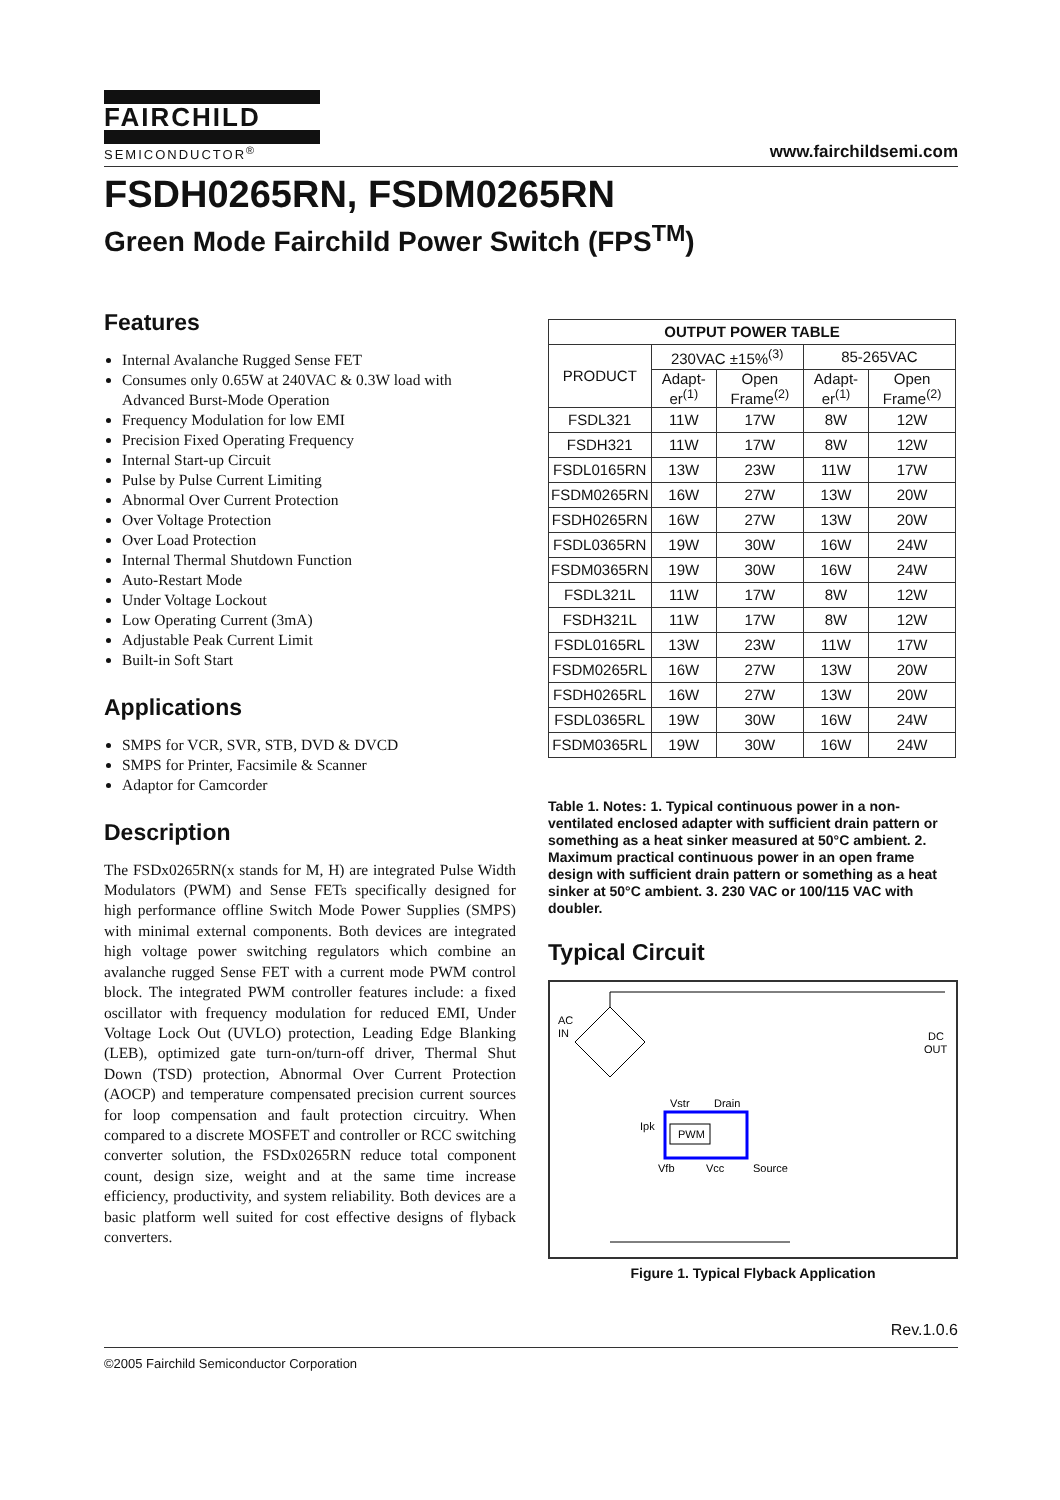FAIRCHILD
SEMICONDUCTOR<sup>®</sup>
www.fairchildsemi.com
FSDH0265RN, FSDM0265RN
Green Mode Fairchild Power Switch (FPS<sup>TM</sup>)
Features
Internal Avalanche Rugged Sense FET
Consumes only 0.65W at 240VAC & 0.3W load with Advanced Burst-Mode Operation
Frequency Modulation for low EMI
Precision Fixed Operating Frequency
Internal Start-up Circuit
Pulse by Pulse Current Limiting
Abnormal Over Current Protection
Over Voltage Protection
Over Load Protection
Internal Thermal Shutdown Function
Auto-Restart Mode
Under Voltage Lockout
Low Operating Current (3mA)
Adjustable Peak Current Limit
Built-in Soft Start
Applications
SMPS for VCR, SVR, STB, DVD & DVCD
SMPS for Printer, Facsimile & Scanner
Adaptor for Camcorder
Description
The FSDx0265RN(x stands for M, H) are integrated Pulse Width Modulators (PWM) and Sense FETs specifically designed for high performance offline Switch Mode Power Supplies (SMPS) with minimal external components. Both devices are integrated high voltage power switching regulators which combine an avalanche rugged Sense FET with a current mode PWM control block. The integrated PWM controller features include: a fixed oscillator with frequency modulation for reduced EMI, Under Voltage Lock Out (UVLO) protection, Leading Edge Blanking (LEB), optimized gate turn-on/turn-off driver, Thermal Shut Down (TSD) protection, Abnormal Over Current Protection (AOCP) and temperature compensated precision current sources for loop compensation and fault protection circuitry. When compared to a discrete MOSFET and controller or RCC switching converter solution, the FSDx0265RN reduce total component count, design size, weight and at the same time increase efficiency, productivity, and system reliability. Both devices are a basic platform well suited for cost effective designs of flyback converters.
| OUTPUT POWER TABLE | | | | |
| --- | --- | --- | --- | --- |
| PRODUCT | 230VAC ±15%<sup>(3)</sup> | | 85-265VAC | |
| | Adapt-er<sup>(1)</sup> | Open Frame<sup>(2)</sup> | Adapt-er<sup>(1)</sup> | Open Frame<sup>(2)</sup> |
| FSDL321 | 11W | 17W | 8W | 12W |
| FSDH321 | 11W | 17W | 8W | 12W |
| FSDL0165RN | 13W | 23W | 11W | 17W |
| FSDM0265RN | 16W | 27W | 13W | 20W |
| FSDH0265RN | 16W | 27W | 13W | 20W |
| FSDL0365RN | 19W | 30W | 16W | 24W |
| FSDM0365RN | 19W | 30W | 16W | 24W |
| FSDL321L | 11W | 17W | 8W | 12W |
| FSDH321L | 11W | 17W | 8W | 12W |
| FSDL0165RL | 13W | 23W | 11W | 17W |
| FSDM0265RL | 16W | 27W | 13W | 20W |
| FSDH0265RL | 16W | 27W | 13W | 20W |
| FSDL0365RL | 19W | 30W | 16W | 24W |
| FSDM0365RL | 19W | 30W | 16W | 24W |
Table 1. Notes: 1. Typical continuous power in a non-ventilated enclosed adapter with sufficient drain pattern or something as a heat sinker measured at 50°C ambient. 2. Maximum practical continuous power in an open frame design with sufficient drain pattern or something as a heat sinker at 50°C ambient. 3. 230 VAC or 100/115 VAC with doubler.
Typical Circuit
AC
IN
Vstr
Drain
Ipk
PWM
Vfb
Vcc
Source
DC
OUT
Figure 1. Typical Flyback Application
Rev.1.0.6
©2005 Fairchild Semiconductor Corporation